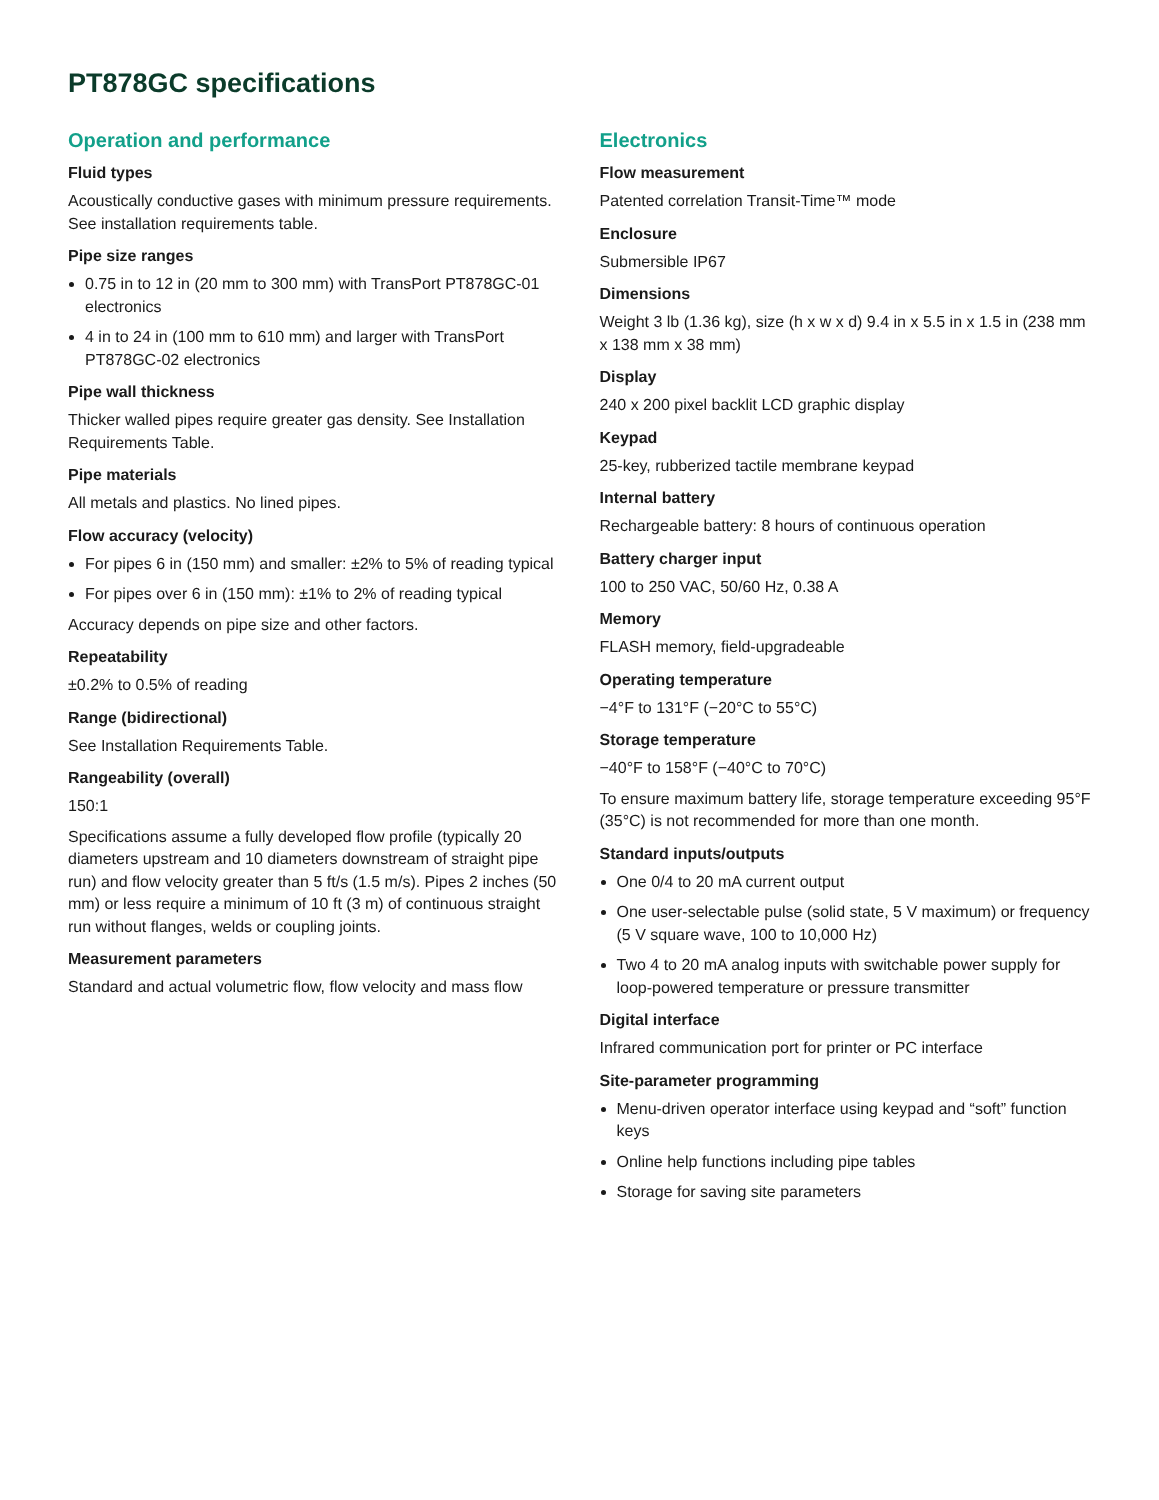PT878GC specifications
Operation and performance
Fluid types
Acoustically conductive gases with minimum pressure requirements. See installation requirements table.
Pipe size ranges
0.75 in to 12 in (20 mm to 300 mm) with TransPort PT878GC-01 electronics
4 in to 24 in (100 mm to 610 mm) and larger with TransPort PT878GC-02 electronics
Pipe wall thickness
Thicker walled pipes require greater gas density. See Installation Requirements Table.
Pipe materials
All metals and plastics. No lined pipes.
Flow accuracy (velocity)
For pipes 6 in (150 mm) and smaller: ±2% to 5% of reading typical
For pipes over 6 in (150 mm): ±1% to 2% of reading typical
Accuracy depends on pipe size and other factors.
Repeatability
±0.2% to 0.5% of reading
Range (bidirectional)
See Installation Requirements Table.
Rangeability (overall)
150:1
Specifications assume a fully developed flow profile (typically 20 diameters upstream and 10 diameters downstream of straight pipe run) and flow velocity greater than 5 ft/s (1.5 m/s). Pipes 2 inches (50 mm) or less require a minimum of 10 ft (3 m) of continuous straight run without flanges, welds or coupling joints.
Measurement parameters
Standard and actual volumetric flow, flow velocity and mass flow
Electronics
Flow measurement
Patented correlation Transit-Time™ mode
Enclosure
Submersible IP67
Dimensions
Weight 3 lb (1.36 kg), size (h x w x d) 9.4 in x 5.5 in x 1.5 in (238 mm x 138 mm x 38 mm)
Display
240 x 200 pixel backlit LCD graphic display
Keypad
25-key, rubberized tactile membrane keypad
Internal battery
Rechargeable battery: 8 hours of continuous operation
Battery charger input
100 to 250 VAC, 50/60 Hz, 0.38 A
Memory
FLASH memory, field-upgradeable
Operating temperature
−4°F to 131°F (−20°C to 55°C)
Storage temperature
−40°F to 158°F (−40°C to 70°C)
To ensure maximum battery life, storage temperature exceeding 95°F (35°C) is not recommended for more than one month.
Standard inputs/outputs
One 0/4 to 20 mA current output
One user-selectable pulse (solid state, 5 V maximum) or frequency (5 V square wave, 100 to 10,000 Hz)
Two 4 to 20 mA analog inputs with switchable power supply for loop-powered temperature or pressure transmitter
Digital interface
Infrared communication port for printer or PC interface
Site-parameter programming
Menu-driven operator interface using keypad and “soft” function keys
Online help functions including pipe tables
Storage for saving site parameters